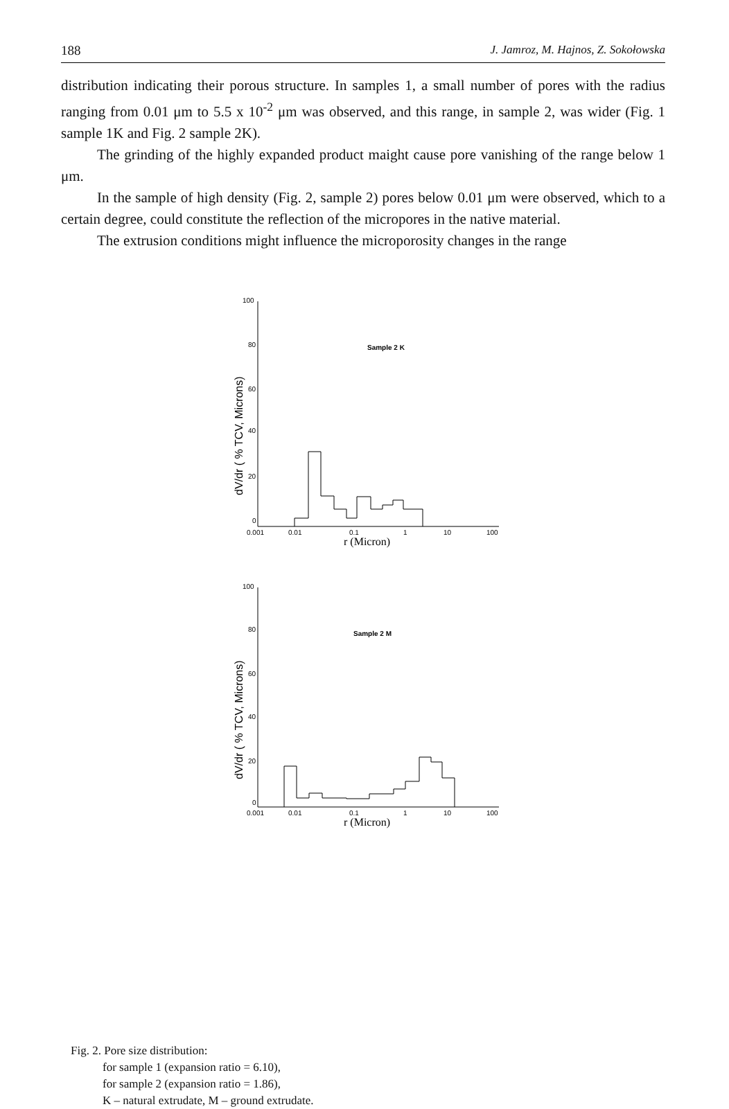188 J. Jamroz, M. Hajnos, Z. Sokołowska
distribution indicating their porous structure. In samples 1, a small number of pores with the radius ranging from 0.01 μm to 5.5 x 10<sup>-2</sup> μm was observed, and this range, in sample 2, was wider (Fig. 1 sample 1K and Fig. 2 sample 2K).
The grinding of the highly expanded product maight cause pore vanishing of the range below 1 μm.
In the sample of high density (Fig. 2, sample 2) pores below 0.01 μm were observed, which to a certain degree, could constitute the reflection of the micropores in the native material.
The extrusion conditions might influence the microporosity changes in the range
dV/dr ( % TCV, Microns)
100
80
60
40
20
0
Sample 2 K
0.001
0.01
0.1
1
10
100
r (Micron)
dV/dr ( % TCV, Microns)
100
80
60
40
20
0
Sample 2 M
0.001
0.01
0.1
1
10
100
r (Micron)
Fig. 2. Pore size distribution:
for sample 1 (expansion ratio = 6.10),
for sample 2 (expansion ratio = 1.86),
K – natural extrudate, M – ground extrudate.